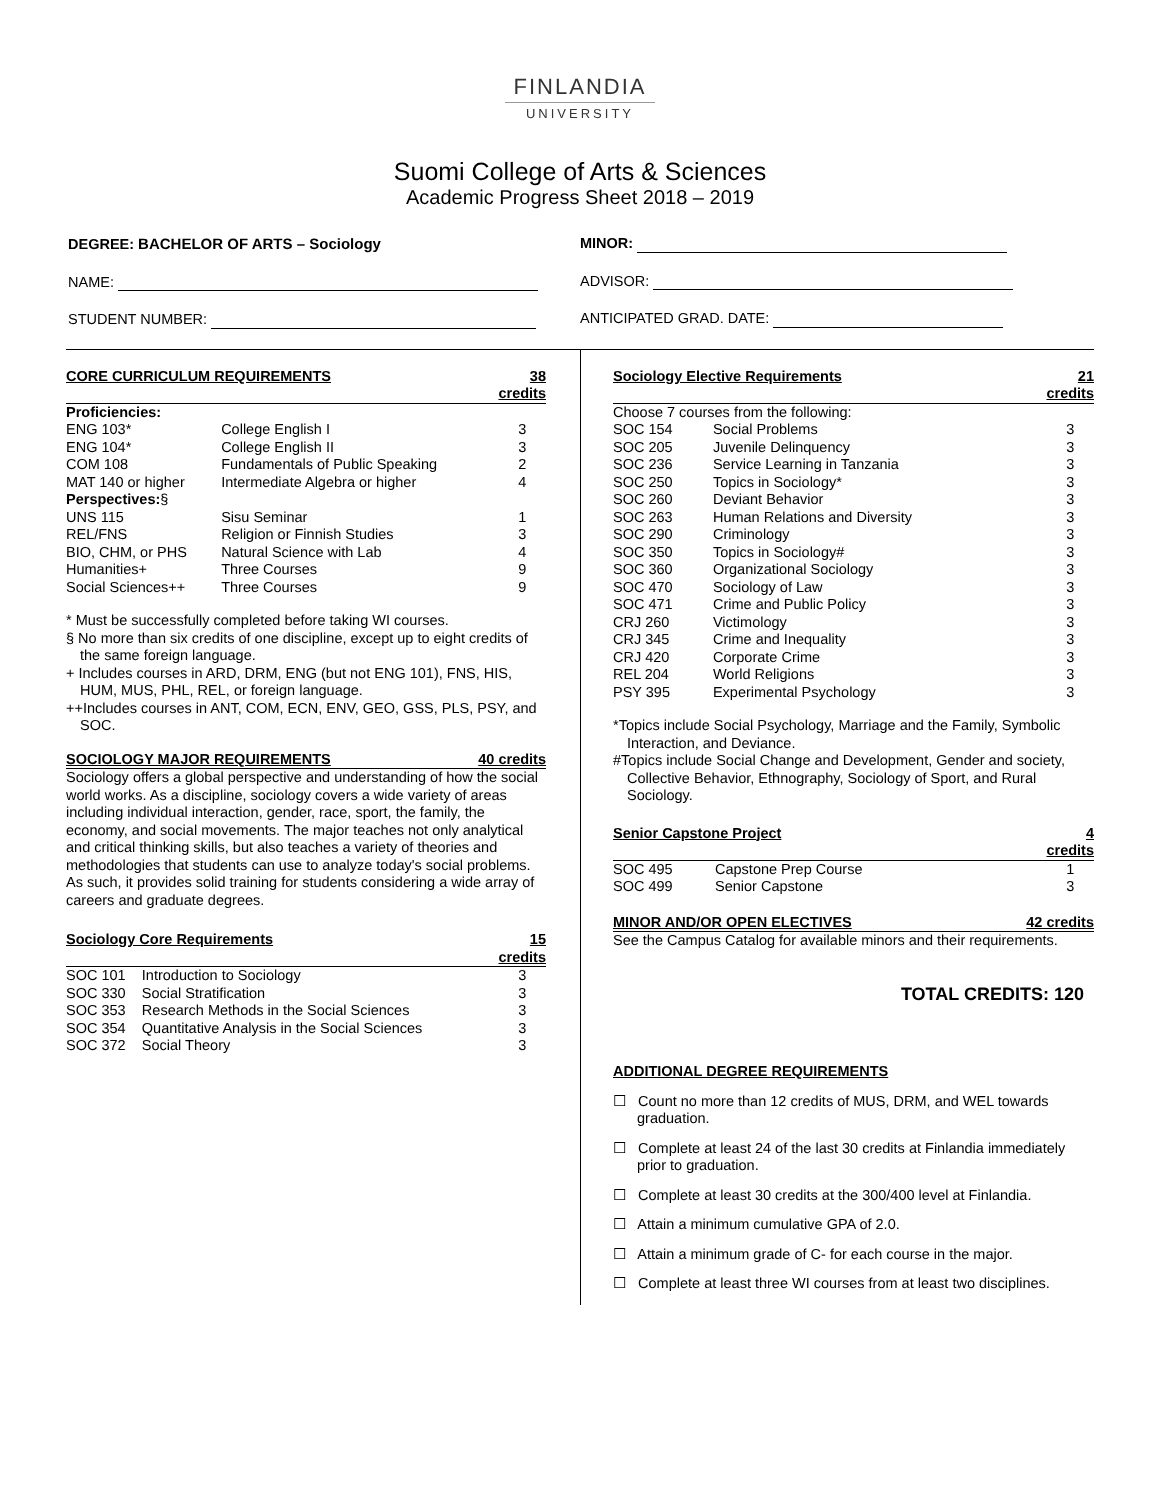FINLANDIA
UNIVERSITY
Suomi College of Arts & Sciences
Academic Progress Sheet 2018 – 2019
DEGREE: BACHELOR OF ARTS – Sociology
NAME:
STUDENT NUMBER:
MINOR:
ADVISOR:
ANTICIPATED GRAD. DATE:
| CORE CURRICULUM REQUIREMENTS | | 38 credits |
| --- | --- | --- |
| Proficiencies: | | |
| ENG 103* | College English I | 3 |
| ENG 104* | College English II | 3 |
| COM 108 | Fundamentals of Public Speaking | 2 |
| MAT 140 or higher | Intermediate Algebra or higher | 4 |
| Perspectives: § | | |
| UNS 115 | Sisu Seminar | 1 |
| REL/FNS | Religion or Finnish Studies | 3 |
| BIO, CHM, or PHS | Natural Science with Lab | 4 |
| Humanities+ | Three Courses | 9 |
| Social Sciences++ | Three Courses | 9 |
* Must be successfully completed before taking WI courses.
§ No more than six credits of one discipline, except up to eight credits of the same foreign language.
+ Includes courses in ARD, DRM, ENG (but not ENG 101), FNS, HIS, HUM, MUS, PHL, REL, or foreign language.
++Includes courses in ANT, COM, ECN, ENV, GEO, GSS, PLS, PSY, and SOC.
| SOCIOLOGY MAJOR REQUIREMENTS | 40 credits |
| --- | --- |
Sociology offers a global perspective and understanding of how the social world works. As a discipline, sociology covers a wide variety of areas including individual interaction, gender, race, sport, the family, the economy, and social movements. The major teaches not only analytical and critical thinking skills, but also teaches a variety of theories and methodologies that students can use to analyze today's social problems. As such, it provides solid training for students considering a wide array of careers and graduate degrees.
| Sociology Core Requirements | | 15 credits |
| --- | --- | --- |
| SOC 101 | Introduction to Sociology | 3 |
| SOC 330 | Social Stratification | 3 |
| SOC 353 | Research Methods in the Social Sciences | 3 |
| SOC 354 | Quantitative Analysis in the Social Sciences | 3 |
| SOC 372 | Social Theory | 3 |
| Sociology Elective Requirements | | 21 credits |
| --- | --- | --- |
| Choose 7 courses from the following: | | |
| SOC 154 | Social Problems | 3 |
| SOC 205 | Juvenile Delinquency | 3 |
| SOC 236 | Service Learning in Tanzania | 3 |
| SOC 250 | Topics in Sociology* | 3 |
| SOC 260 | Deviant Behavior | 3 |
| SOC 263 | Human Relations and Diversity | 3 |
| SOC 290 | Criminology | 3 |
| SOC 350 | Topics in Sociology# | 3 |
| SOC 360 | Organizational Sociology | 3 |
| SOC 470 | Sociology of Law | 3 |
| SOC 471 | Crime and Public Policy | 3 |
| CRJ 260 | Victimology | 3 |
| CRJ 345 | Crime and Inequality | 3 |
| CRJ 420 | Corporate Crime | 3 |
| REL 204 | World Religions | 3 |
| PSY 395 | Experimental Psychology | 3 |
*Topics include Social Psychology, Marriage and the Family, Symbolic Interaction, and Deviance.
#Topics include Social Change and Development, Gender and society, Collective Behavior, Ethnography, Sociology of Sport, and Rural Sociology.
| Senior Capstone Project | | 4 credits |
| --- | --- | --- |
| SOC 495 | Capstone Prep Course | 1 |
| SOC 499 | Senior Capstone | 3 |
| MINOR AND/OR OPEN ELECTIVES | 42 credits |
| --- | --- |
See the Campus Catalog for available minors and their requirements.
TOTAL CREDITS: 120
ADDITIONAL DEGREE REQUIREMENTS
☐ Count no more than 12 credits of MUS, DRM, and WEL towards graduation.
☐ Complete at least 24 of the last 30 credits at Finlandia immediately prior to graduation.
☐ Complete at least 30 credits at the 300/400 level at Finlandia.
☐ Attain a minimum cumulative GPA of 2.0.
☐ Attain a minimum grade of C- for each course in the major.
☐ Complete at least three WI courses from at least two disciplines.